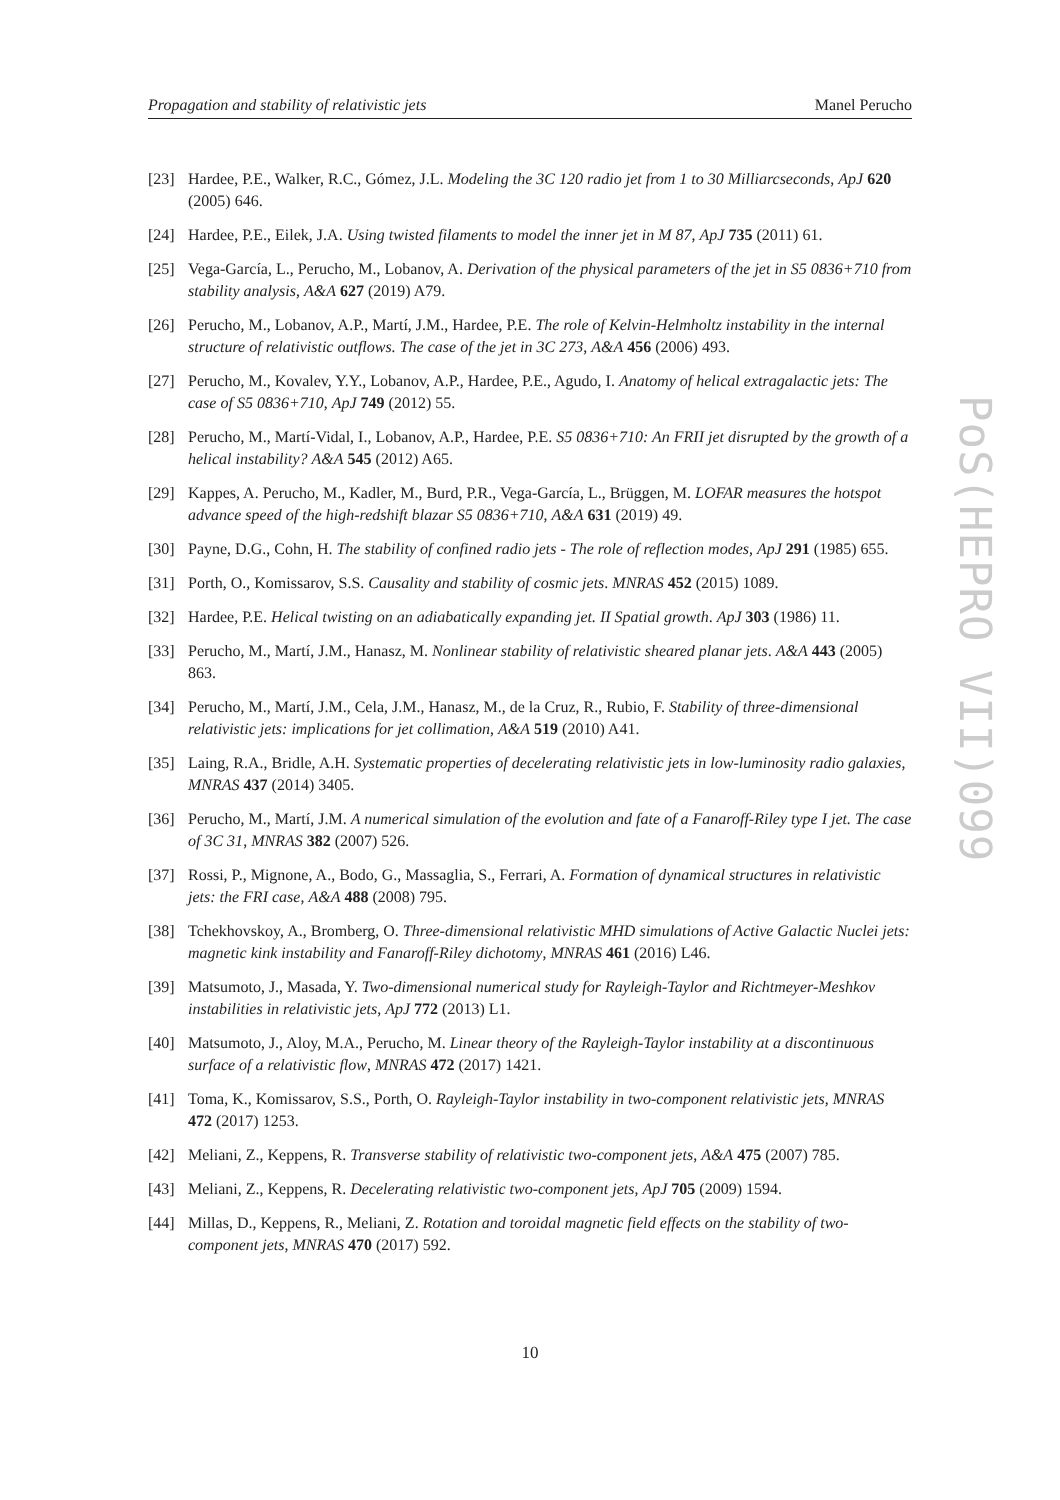Propagation and stability of relativistic jets Manel Perucho
[23] Hardee, P.E., Walker, R.C., Gómez, J.L. Modeling the 3C 120 radio jet from 1 to 30 Milliarcseconds, ApJ 620 (2005) 646.
[24] Hardee, P.E., Eilek, J.A. Using twisted filaments to model the inner jet in M 87, ApJ 735 (2011) 61.
[25] Vega-García, L., Perucho, M., Lobanov, A. Derivation of the physical parameters of the jet in S5 0836+710 from stability analysis, A&A 627 (2019) A79.
[26] Perucho, M., Lobanov, A.P., Martí, J.M., Hardee, P.E. The role of Kelvin-Helmholtz instability in the internal structure of relativistic outflows. The case of the jet in 3C 273, A&A 456 (2006) 493.
[27] Perucho, M., Kovalev, Y.Y., Lobanov, A.P., Hardee, P.E., Agudo, I. Anatomy of helical extragalactic jets: The case of S5 0836+710, ApJ 749 (2012) 55.
[28] Perucho, M., Martí-Vidal, I., Lobanov, A.P., Hardee, P.E. S5 0836+710: An FRII jet disrupted by the growth of a helical instability? A&A 545 (2012) A65.
[29] Kappes, A. Perucho, M., Kadler, M., Burd, P.R., Vega-García, L., Brüggen, M. LOFAR measures the hotspot advance speed of the high-redshift blazar S5 0836+710, A&A 631 (2019) 49.
[30] Payne, D.G., Cohn, H. The stability of confined radio jets - The role of reflection modes, ApJ 291 (1985) 655.
[31] Porth, O., Komissarov, S.S. Causality and stability of cosmic jets. MNRAS 452 (2015) 1089.
[32] Hardee, P.E. Helical twisting on an adiabatically expanding jet. II Spatial growth. ApJ 303 (1986) 11.
[33] Perucho, M., Martí, J.M., Hanasz, M. Nonlinear stability of relativistic sheared planar jets. A&A 443 (2005) 863.
[34] Perucho, M., Martí, J.M., Cela, J.M., Hanasz, M., de la Cruz, R., Rubio, F. Stability of three-dimensional relativistic jets: implications for jet collimation, A&A 519 (2010) A41.
[35] Laing, R.A., Bridle, A.H. Systematic properties of decelerating relativistic jets in low-luminosity radio galaxies, MNRAS 437 (2014) 3405.
[36] Perucho, M., Martí, J.M. A numerical simulation of the evolution and fate of a Fanaroff-Riley type I jet. The case of 3C 31, MNRAS 382 (2007) 526.
[37] Rossi, P., Mignone, A., Bodo, G., Massaglia, S., Ferrari, A. Formation of dynamical structures in relativistic jets: the FRI case, A&A 488 (2008) 795.
[38] Tchekhovskoy, A., Bromberg, O. Three-dimensional relativistic MHD simulations of Active Galactic Nuclei jets: magnetic kink instability and Fanaroff-Riley dichotomy, MNRAS 461 (2016) L46.
[39] Matsumoto, J., Masada, Y. Two-dimensional numerical study for Rayleigh-Taylor and Richtmeyer-Meshkov instabilities in relativistic jets, ApJ 772 (2013) L1.
[40] Matsumoto, J., Aloy, M.A., Perucho, M. Linear theory of the Rayleigh-Taylor instability at a discontinuous surface of a relativistic flow, MNRAS 472 (2017) 1421.
[41] Toma, K., Komissarov, S.S., Porth, O. Rayleigh-Taylor instability in two-component relativistic jets, MNRAS 472 (2017) 1253.
[42] Meliani, Z., Keppens, R. Transverse stability of relativistic two-component jets, A&A 475 (2007) 785.
[43] Meliani, Z., Keppens, R. Decelerating relativistic two-component jets, ApJ 705 (2009) 1594.
[44] Millas, D., Keppens, R., Meliani, Z. Rotation and toroidal magnetic field effects on the stability of two-component jets, MNRAS 470 (2017) 592.
PoS(HEPRO VII)099
10